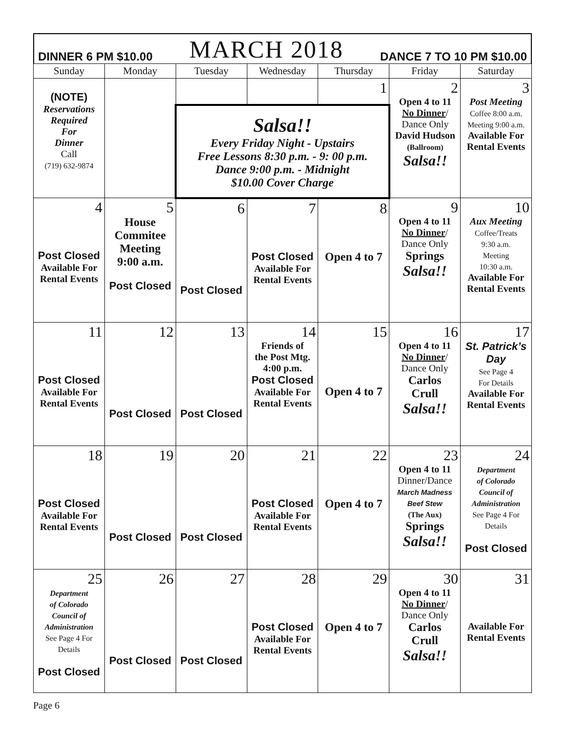DINNER 6 PM $10.00 MARCH 2018 DANCE 7 TO 10 PM $10.00
| Sunday | Monday | Tuesday | Wednesday | Thursday | Friday | Saturday |
| --- | --- | --- | --- | --- | --- | --- |
| (NOTE) Reservations Required For Dinner Call (719) 632-9874 | | | | 1 | 2 Open 4 to 11 No Dinner / Dance Only David Hudson (Ballroom) Salsa!! | 3 Post Meeting Coffee 8:00 a.m. Meeting 9:00 a.m. Available For Rental Events |
| | | Salsa!! Every Friday Night - Upstairs Free Lessons 8:30 p.m. - 9: 00 p.m. Dance 9:00 p.m. - Midnight $10.00 Cover Charge | | | | |
| 4 Post Closed Available For Rental Events | 5 House Commitee Meeting 9:00 a.m. Post Closed | 6 Post Closed | 7 Post Closed Available For Rental Events | 8 Open 4 to 7 | 9 Open 4 to 11 No Dinner / Dance Only Springs Salsa!! | 10 Aux Meeting Coffee/Treats 9:30 a.m. Meeting 10:30 a.m. Available For Rental Events |
| 11 Post Closed Available For Rental Events | 12 Post Closed | 13 Post Closed | 14 Friends of the Post Mtg. 4:00 p.m. Post Closed Available For Rental Events | 15 Open 4 to 7 | 16 Open 4 to 11 No Dinner / Dance Only Carlos Crull Salsa!! | 17 St. Patrick’s Day See Page 4 For Details Available For Rental Events |
| 18 Post Closed Available For Rental Events | 19 Post Closed | 20 Post Closed | 21 Post Closed Available For Rental Events | 22 Open 4 to 7 | 23 Open 4 to 11 Dinner/Dance March Madness Beef Stew (The Aux) Springs Salsa!! | 24 Department of Colorado Council of Administration See Page 4 For Details Post Closed |
| 25 Department of Colorado Council of Administration See Page 4 For Details Post Closed | 26 Post Closed | 27 Post Closed | 28 Post Closed Available For Rental Events | 29 Open 4 to 7 | 30 Open 4 to 11 No Dinner / Dance Only Carlos Crull Salsa!! | 31 Available For Rental Events |
Page 6